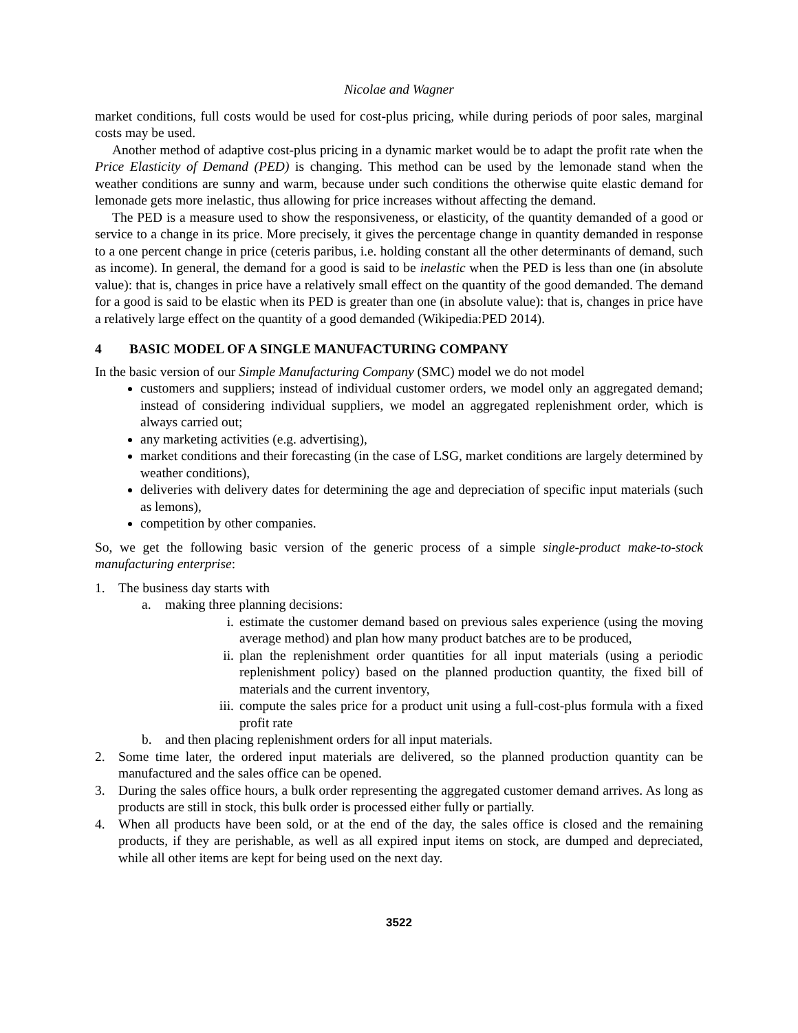Nicolae and Wagner
market conditions, full costs would be used for cost-plus pricing, while during periods of poor sales, marginal costs may be used.
Another method of adaptive cost-plus pricing in a dynamic market would be to adapt the profit rate when the Price Elasticity of Demand (PED) is changing. This method can be used by the lemonade stand when the weather conditions are sunny and warm, because under such conditions the otherwise quite elastic demand for lemonade gets more inelastic, thus allowing for price increases without affecting the demand.
The PED is a measure used to show the responsiveness, or elasticity, of the quantity demanded of a good or service to a change in its price. More precisely, it gives the percentage change in quantity demanded in response to a one percent change in price (ceteris paribus, i.e. holding constant all the other determinants of demand, such as income). In general, the demand for a good is said to be inelastic when the PED is less than one (in absolute value): that is, changes in price have a relatively small effect on the quantity of the good demanded. The demand for a good is said to be elastic when its PED is greater than one (in absolute value): that is, changes in price have a relatively large effect on the quantity of a good demanded (Wikipedia:PED 2014).
4 BASIC MODEL OF A SINGLE MANUFACTURING COMPANY
In the basic version of our Simple Manufacturing Company (SMC) model we do not model
customers and suppliers; instead of individual customer orders, we model only an aggregated demand; instead of considering individual suppliers, we model an aggregated replenishment order, which is always carried out;
any marketing activities (e.g. advertising),
market conditions and their forecasting (in the case of LSG, market conditions are largely determined by weather conditions),
deliveries with delivery dates for determining the age and depreciation of specific input materials (such as lemons),
competition by other companies.
So, we get the following basic version of the generic process of a simple single-product make-to-stock manufacturing enterprise:
1. The business day starts with
a. making three planning decisions:
i. estimate the customer demand based on previous sales experience (using the moving average method) and plan how many product batches are to be produced,
ii. plan the replenishment order quantities for all input materials (using a periodic replenishment policy) based on the planned production quantity, the fixed bill of materials and the current inventory,
iii.
compute the sales price for a product unit using a full-cost-plus formula with a fixed profit rate
b. and then placing replenishment orders for all input materials.
2. Some time later, the ordered input materials are delivered, so the planned production quantity can be manufactured and the sales office can be opened.
3. During the sales office hours, a bulk order representing the aggregated customer demand arrives. As long as products are still in stock, this bulk order is processed either fully or partially.
4. When all products have been sold, or at the end of the day, the sales office is closed and the remaining products, if they are perishable, as well as all expired input items on stock, are dumped and depreciated, while all other items are kept for being used on the next day.
3522